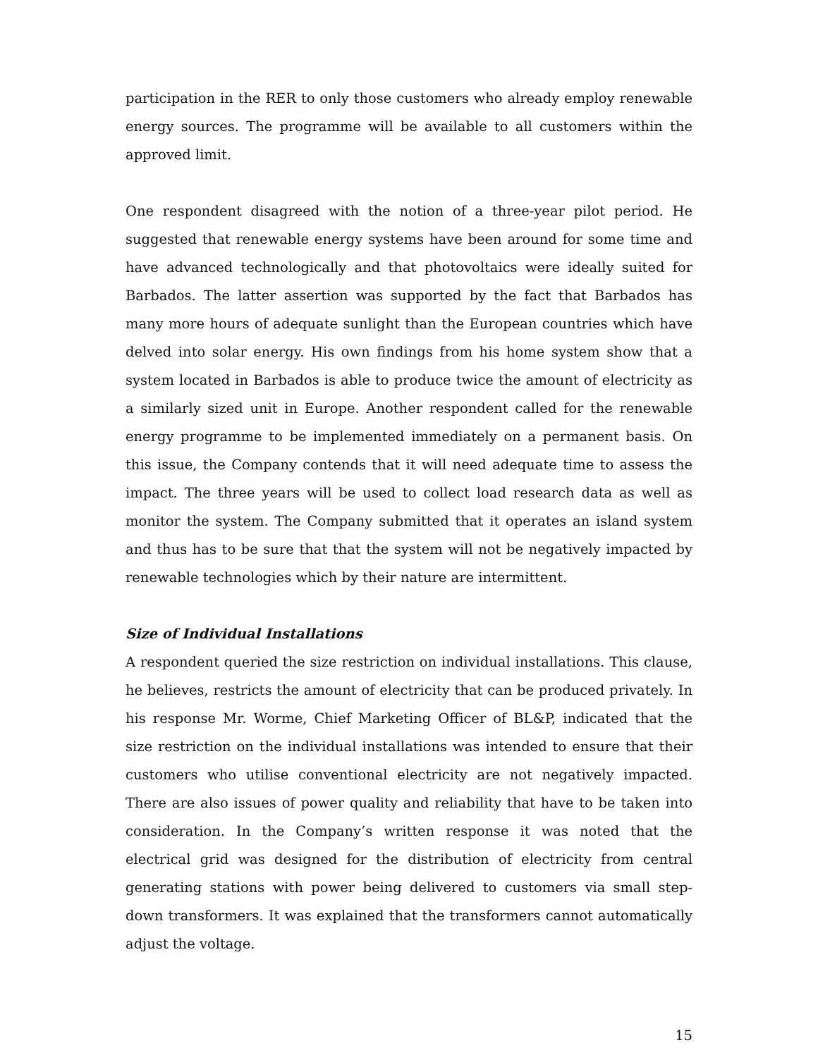participation in the RER to only those customers who already employ renewable energy sources. The programme will be available to all customers within the approved limit.
One respondent disagreed with the notion of a three-year pilot period. He suggested that renewable energy systems have been around for some time and have advanced technologically and that photovoltaics were ideally suited for Barbados. The latter assertion was supported by the fact that Barbados has many more hours of adequate sunlight than the European countries which have delved into solar energy. His own findings from his home system show that a system located in Barbados is able to produce twice the amount of electricity as a similarly sized unit in Europe. Another respondent called for the renewable energy programme to be implemented immediately on a permanent basis. On this issue, the Company contends that it will need adequate time to assess the impact. The three years will be used to collect load research data as well as monitor the system. The Company submitted that it operates an island system and thus has to be sure that that the system will not be negatively impacted by renewable technologies which by their nature are intermittent.
Size of Individual Installations
A respondent queried the size restriction on individual installations. This clause, he believes, restricts the amount of electricity that can be produced privately. In his response Mr. Worme, Chief Marketing Officer of BL&P, indicated that the size restriction on the individual installations was intended to ensure that their customers who utilise conventional electricity are not negatively impacted. There are also issues of power quality and reliability that have to be taken into consideration. In the Company’s written response it was noted that the electrical grid was designed for the distribution of electricity from central generating stations with power being delivered to customers via small step-down transformers. It was explained that the transformers cannot automatically adjust the voltage.
15